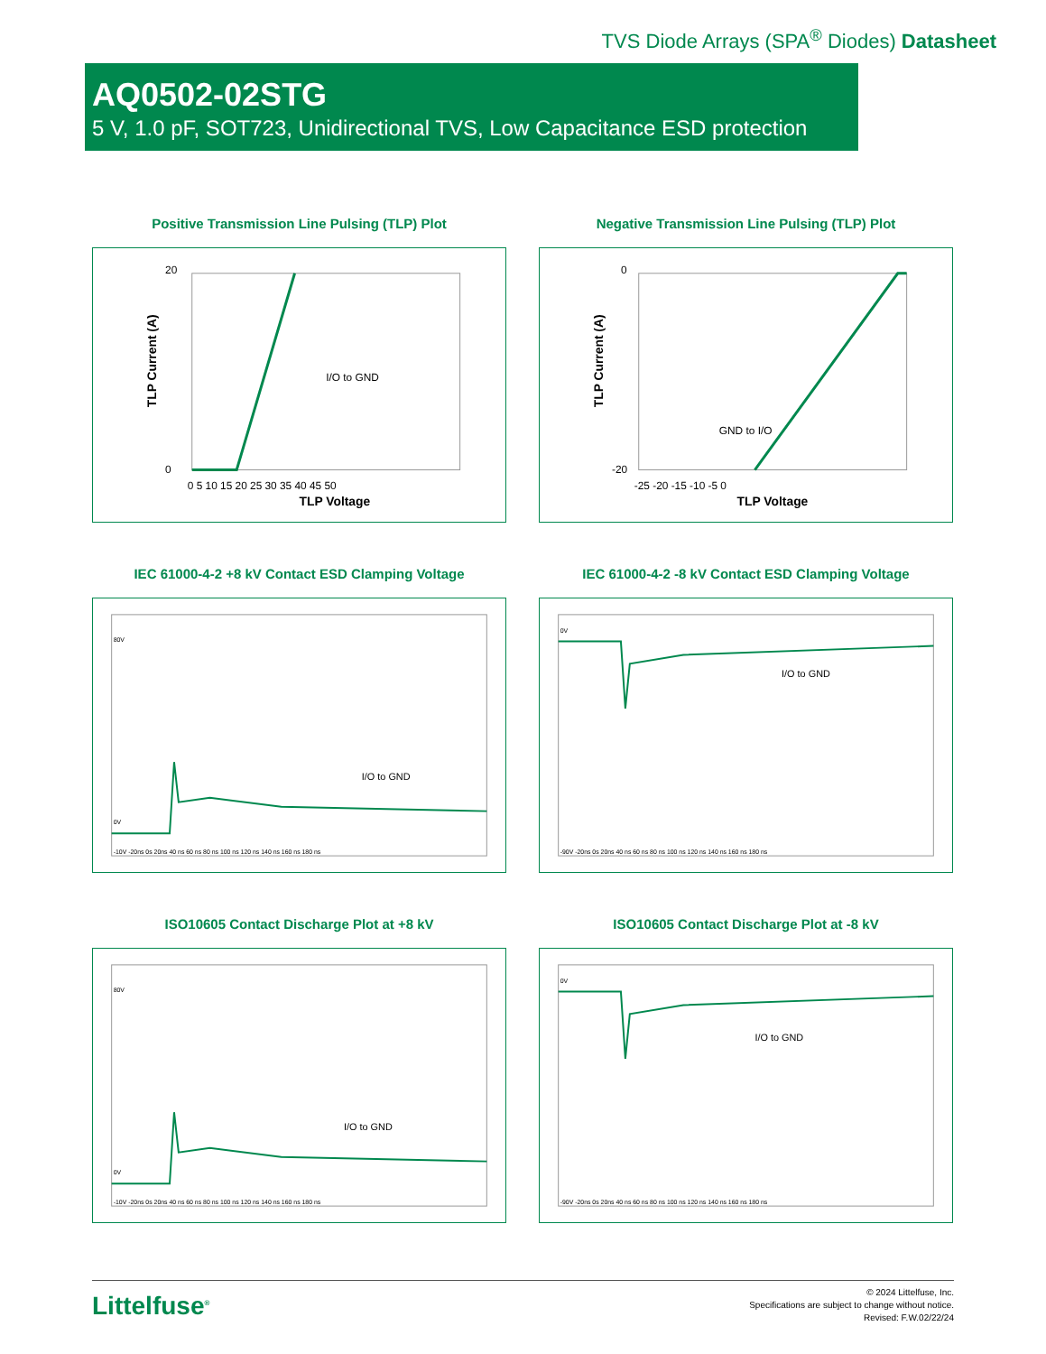TVS Diode Arrays (SPA<sup>®</sup> Diodes) Datasheet
AQ0502-02STG
5 V, 1.0 pF, SOT723, Unidirectional TVS, Low Capacitance ESD protection
Positive Transmission Line Pulsing (TLP) Plot
I/O to GND
TLP Voltage
20
0
0 5 10 15 20 25 30 35 40 45 50
TLP Current (A)
Negative Transmission Line Pulsing (TLP) Plot
GND to I/O
TLP Voltage
0
-20
-25 -20 -15 -10 -5 0
TLP Current (A)
IEC 61000-4-2 +8 kV Contact ESD Clamping Voltage
I/O to GND
80V
0V
-10V -20ns 0s 20ns 40 ns 60 ns 80 ns 100 ns 120 ns 140 ns 160 ns 180 ns
IEC 61000-4-2 -8 kV Contact ESD Clamping Voltage
I/O to GND
0V
-90V -20ns 0s 20ns 40 ns 60 ns 80 ns 100 ns 120 ns 140 ns 160 ns 180 ns
ISO10605 Contact Discharge Plot at +8 kV
I/O to GND
80V
0V
-10V -20ns 0s 20ns 40 ns 60 ns 80 ns 100 ns 120 ns 140 ns 160 ns 180 ns
ISO10605 Contact Discharge Plot at -8 kV
I/O to GND
0V
-90V -20ns 0s 20ns 40 ns 60 ns 80 ns 100 ns 120 ns 140 ns 160 ns 180 ns
Littelfuse<sup>®</sup>
© 2024 Littelfuse, Inc.
Specifications are subject to change without notice.
Revised: F.W.02/22/24